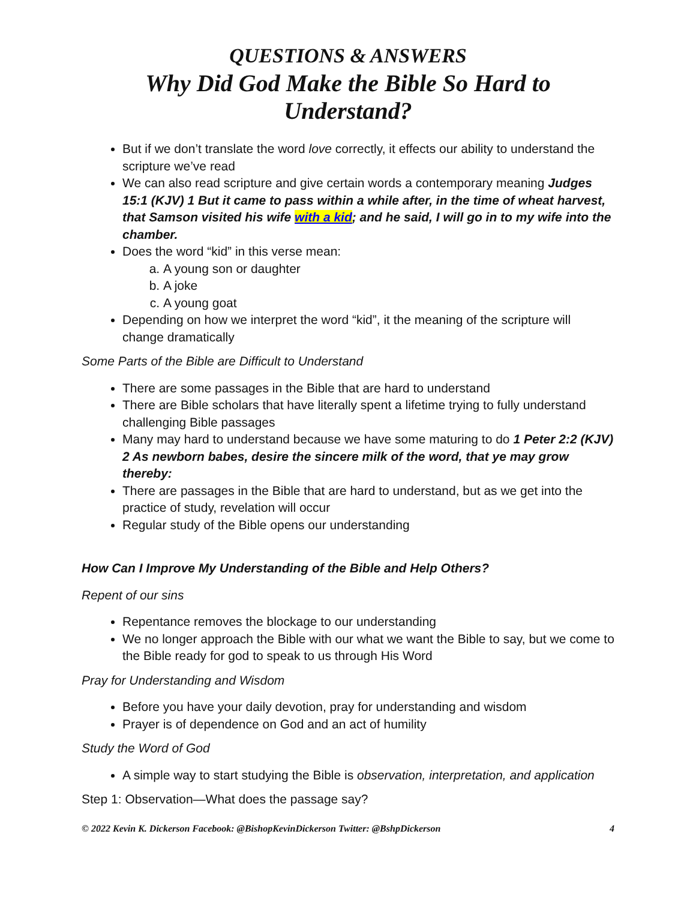QUESTIONS & ANSWERS
Why Did God Make the Bible So Hard to Understand?
But if we don’t translate the word love correctly, it effects our ability to understand the scripture we’ve read
We can also read scripture and give certain words a contemporary meaning Judges 15:1 (KJV) 1 But it came to pass within a while after, in the time of wheat harvest, that Samson visited his wife with a kid; and he said, I will go in to my wife into the chamber.
Does the word “kid” in this verse mean:
a. A young son or daughter
b. A joke
c. A young goat
Depending on how we interpret the word “kid”, it the meaning of the scripture will change dramatically
Some Parts of the Bible are Difficult to Understand
There are some passages in the Bible that are hard to understand
There are Bible scholars that have literally spent a lifetime trying to fully understand challenging Bible passages
Many may hard to understand because we have some maturing to do 1 Peter 2:2 (KJV) 2 As newborn babes, desire the sincere milk of the word, that ye may grow thereby:
There are passages in the Bible that are hard to understand, but as we get into the practice of study, revelation will occur
Regular study of the Bible opens our understanding
How Can I Improve My Understanding of the Bible and Help Others?
Repent of our sins
Repentance removes the blockage to our understanding
We no longer approach the Bible with our what we want the Bible to say, but we come to the Bible ready for god to speak to us through His Word
Pray for Understanding and Wisdom
Before you have your daily devotion, pray for understanding and wisdom
Prayer is of dependence on God and an act of humility
Study the Word of God
A simple way to start studying the Bible is observation, interpretation, and application
Step 1: Observation—What does the passage say?
© 2022 Kevin K. Dickerson Facebook: @BishopKevinDickerson Twitter: @BshpDickerson 4